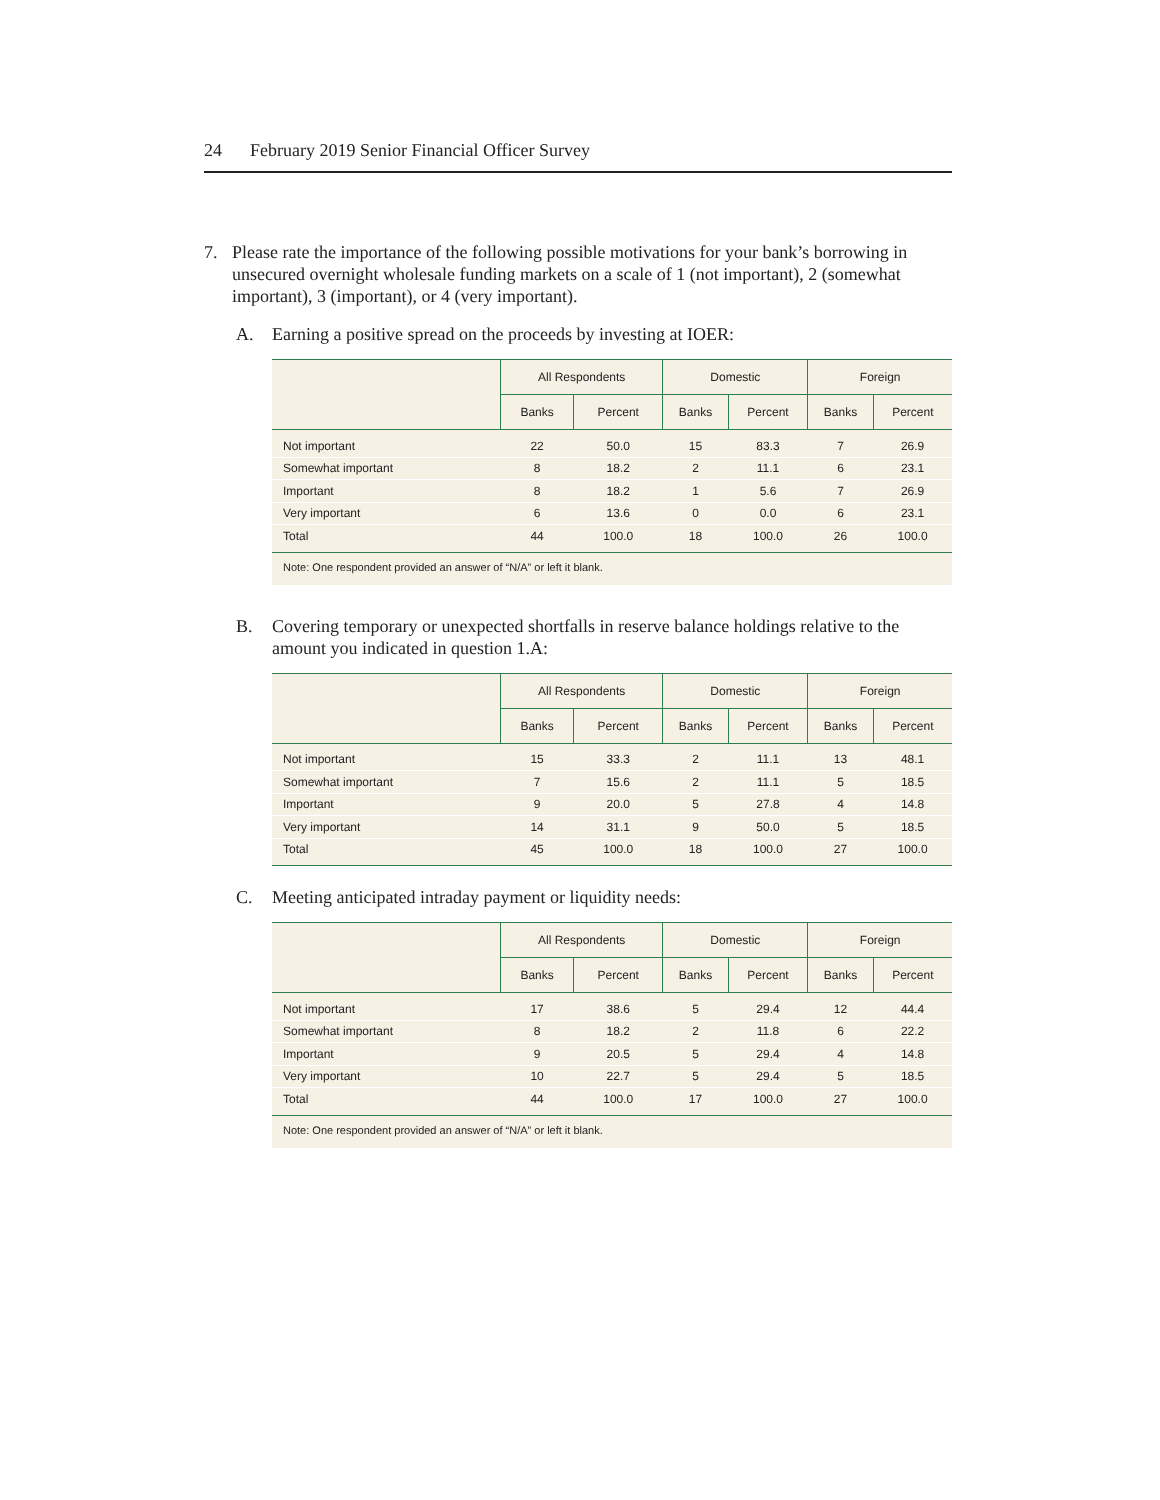24 February 2019 Senior Financial Officer Survey
7. Please rate the importance of the following possible motivations for your bank’s borrowing in unsecured overnight wholesale funding markets on a scale of 1 (not important), 2 (somewhat important), 3 (important), or 4 (very important).
A. Earning a positive spread on the proceeds by investing at IOER:
| | All Respondents | | Domestic | | Foreign | |
| --- | --- | --- | --- | --- | --- | --- |
| | Banks | Percent | Banks | Percent | Banks | Percent |
| Not important | 22 | 50.0 | 15 | 83.3 | 7 | 26.9 |
| Somewhat important | 8 | 18.2 | 2 | 11.1 | 6 | 23.1 |
| Important | 8 | 18.2 | 1 | 5.6 | 7 | 26.9 |
| Very important | 6 | 13.6 | 0 | 0.0 | 6 | 23.1 |
| Total | 44 | 100.0 | 18 | 100.0 | 26 | 100.0 |
Note: One respondent provided an answer of “N/A” or left it blank.
B. Covering temporary or unexpected shortfalls in reserve balance holdings relative to the amount you indicated in question 1.A:
| | All Respondents | | Domestic | | Foreign | |
| --- | --- | --- | --- | --- | --- | --- |
| | Banks | Percent | Banks | Percent | Banks | Percent |
| Not important | 15 | 33.3 | 2 | 11.1 | 13 | 48.1 |
| Somewhat important | 7 | 15.6 | 2 | 11.1 | 5 | 18.5 |
| Important | 9 | 20.0 | 5 | 27.8 | 4 | 14.8 |
| Very important | 14 | 31.1 | 9 | 50.0 | 5 | 18.5 |
| Total | 45 | 100.0 | 18 | 100.0 | 27 | 100.0 |
C. Meeting anticipated intraday payment or liquidity needs:
| | All Respondents | | Domestic | | Foreign | |
| --- | --- | --- | --- | --- | --- | --- |
| | Banks | Percent | Banks | Percent | Banks | Percent |
| Not important | 17 | 38.6 | 5 | 29.4 | 12 | 44.4 |
| Somewhat important | 8 | 18.2 | 2 | 11.8 | 6 | 22.2 |
| Important | 9 | 20.5 | 5 | 29.4 | 4 | 14.8 |
| Very important | 10 | 22.7 | 5 | 29.4 | 5 | 18.5 |
| Total | 44 | 100.0 | 17 | 100.0 | 27 | 100.0 |
Note: One respondent provided an answer of “N/A” or left it blank.